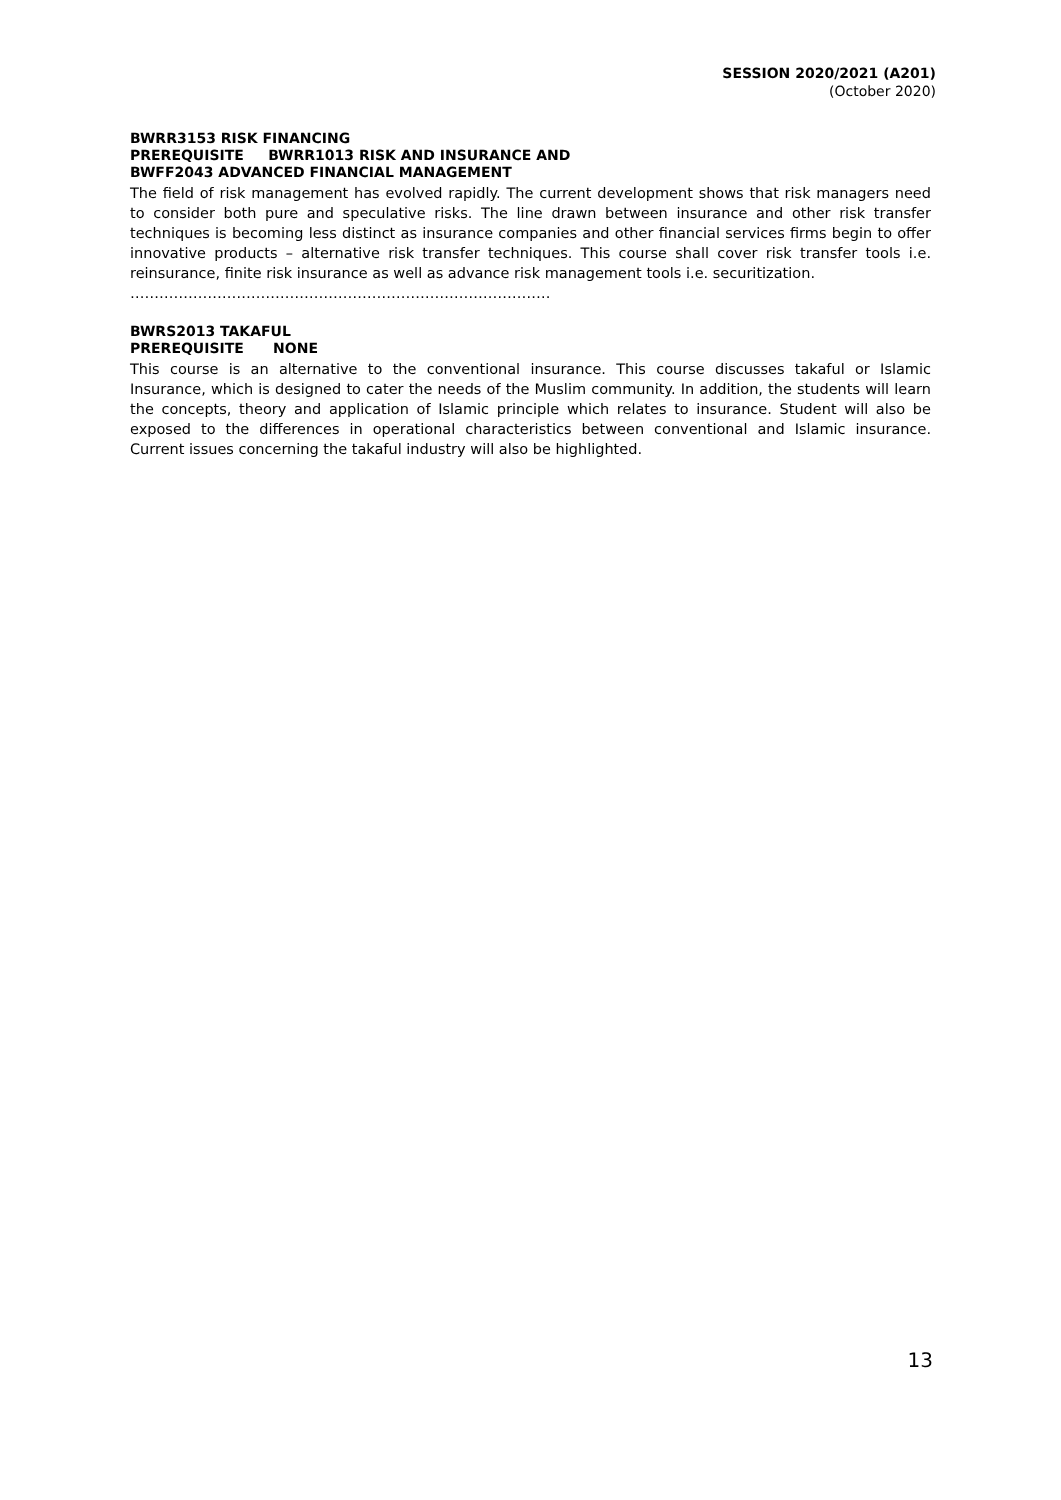SESSION 2020/2021 (A201)
(October 2020)
BWRR3153 RISK FINANCING
PREREQUISITE BWRR1013 RISK AND INSURANCE AND
BWFF2043 ADVANCED FINANCIAL MANAGEMENT
The field of risk management has evolved rapidly. The current development shows that risk managers need to consider both pure and speculative risks. The line drawn between insurance and other risk transfer techniques is becoming less distinct as insurance companies and other financial services firms begin to offer innovative products – alternative risk transfer techniques. This course shall cover risk transfer tools i.e. reinsurance, finite risk insurance as well as advance risk management tools i.e. securitization.
……………………………………………………………………………
BWRS2013 TAKAFUL
PREREQUISITE NONE
This course is an alternative to the conventional insurance. This course discusses takaful or Islamic Insurance, which is designed to cater the needs of the Muslim community. In addition, the students will learn the concepts, theory and application of Islamic principle which relates to insurance. Student will also be exposed to the differences in operational characteristics between conventional and Islamic insurance. Current issues concerning the takaful industry will also be highlighted.
13